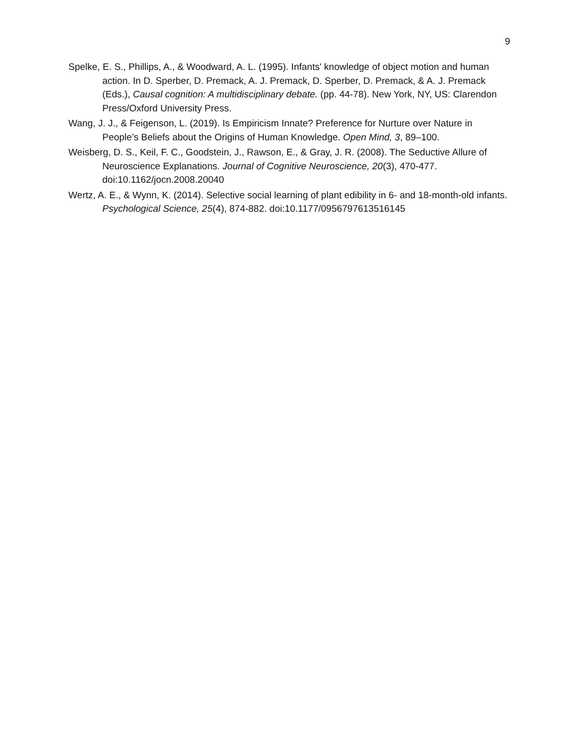9
Spelke, E. S., Phillips, A., & Woodward, A. L. (1995). Infants' knowledge of object motion and human action. In D. Sperber, D. Premack, A. J. Premack, D. Sperber, D. Premack, & A. J. Premack (Eds.), Causal cognition: A multidisciplinary debate. (pp. 44-78). New York, NY, US: Clarendon Press/Oxford University Press.
Wang, J. J., & Feigenson, L. (2019). Is Empiricism Innate? Preference for Nurture over Nature in People’s Beliefs about the Origins of Human Knowledge. Open Mind, 3, 89–100.
Weisberg, D. S., Keil, F. C., Goodstein, J., Rawson, E., & Gray, J. R. (2008). The Seductive Allure of Neuroscience Explanations. Journal of Cognitive Neuroscience, 20(3), 470-477. doi:10.1162/jocn.2008.20040
Wertz, A. E., & Wynn, K. (2014). Selective social learning of plant edibility in 6- and 18-month-old infants. Psychological Science, 25(4), 874-882. doi:10.1177/0956797613516145